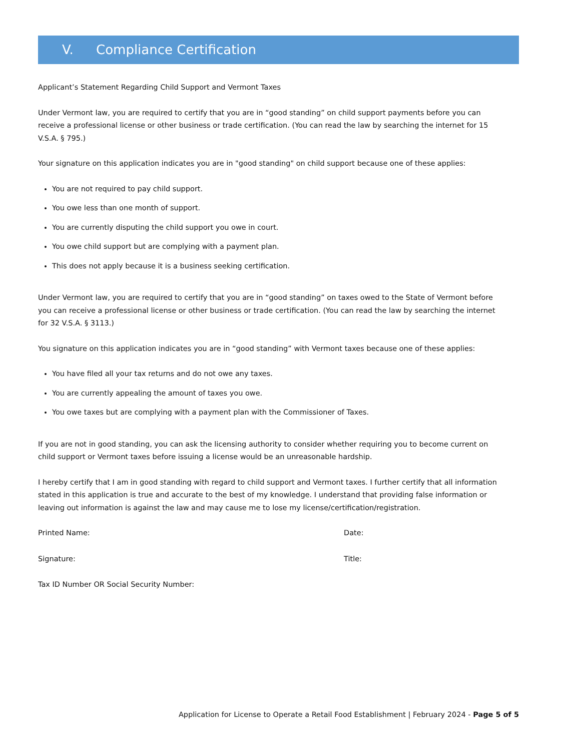V. Compliance Certification
Applicant’s Statement Regarding Child Support and Vermont Taxes
Under Vermont law, you are required to certify that you are in “good standing” on child support payments before you can receive a professional license or other business or trade certification. (You can read the law by searching the internet for 15 V.S.A. § 795.)
Your signature on this application indicates you are in "good standing" on child support because one of these applies:
You are not required to pay child support.
You owe less than one month of support.
You are currently disputing the child support you owe in court.
You owe child support but are complying with a payment plan.
This does not apply because it is a business seeking certification.
Under Vermont law, you are required to certify that you are in “good standing” on taxes owed to the State of Vermont before you can receive a professional license or other business or trade certification. (You can read the law by searching the internet for 32 V.S.A. § 3113.)
You signature on this application indicates you are in “good standing” with Vermont taxes because one of these applies:
You have filed all your tax returns and do not owe any taxes.
You are currently appealing the amount of taxes you owe.
You owe taxes but are complying with a payment plan with the Commissioner of Taxes.
If you are not in good standing, you can ask the licensing authority to consider whether requiring you to become current on child support or Vermont taxes before issuing a license would be an unreasonable hardship.
I hereby certify that I am in good standing with regard to child support and Vermont taxes. I further certify that all information stated in this application is true and accurate to the best of my knowledge. I understand that providing false information or leaving out information is against the law and may cause me to lose my license/certification/registration.
Printed Name: Date:
Signature: Title:
Tax ID Number OR Social Security Number:
Application for License to Operate a Retail Food Establishment | February 2024 - Page 5 of 5